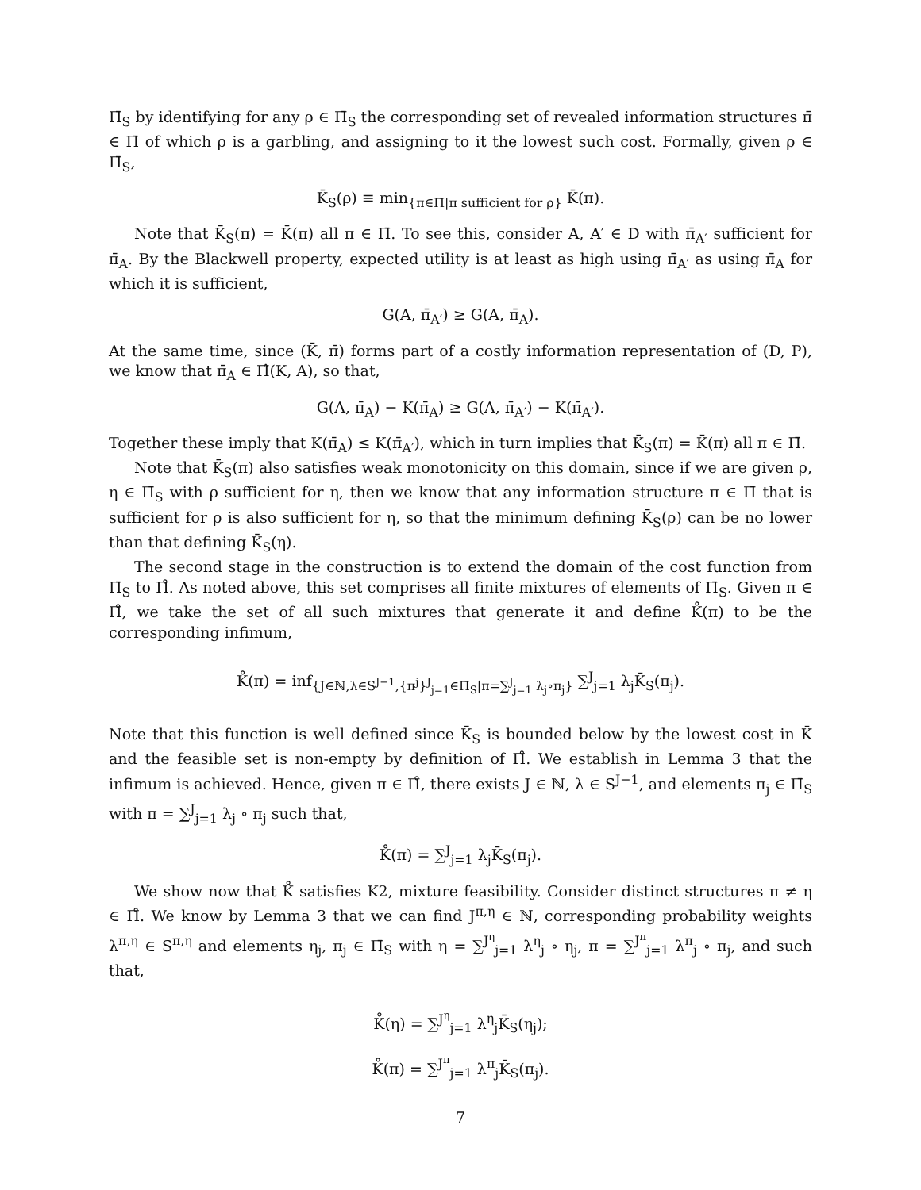Π̄<sub>S</sub> by identifying for any ρ ∈ Π̄<sub>S</sub> the corresponding set of revealed information structures π̄ ∈ Π̄ of which ρ is a garbling, and assigning to it the lowest such cost. Formally, given ρ ∈ Π̄<sub>S</sub>,
K̄<sub>S</sub>(ρ) ≡ min<sub>{π∈Π̄|π sufficient for ρ}</sub> K̄(π).
Note that K̄<sub>S</sub>(π) = K̄(π) all π ∈ Π̄. To see this, consider A, A′ ∈ D with π̄<sub>A′</sub> sufficient for π̄<sub>A</sub>. By the Blackwell property, expected utility is at least as high using π̄<sub>A′</sub> as using π̄<sub>A</sub> for which it is sufficient,
G(A, π̄<sub>A′</sub>) ≥ G(A, π̄<sub>A</sub>).
At the same time, since (K̄, π̄) forms part of a costly information representation of (D, P), we know that π̄<sub>A</sub> ∈ Π̂(K, A), so that,
G(A, π̄<sub>A</sub>) − K(π̄<sub>A</sub>) ≥ G(A, π̄<sub>A′</sub>) − K(π̄<sub>A′</sub>).
Together these imply that K(π̄<sub>A</sub>) ≤ K(π̄<sub>A′</sub>), which in turn implies that K̄<sub>S</sub>(π) = K̄(π) all π ∈ Π̄.
Note that K̄<sub>S</sub>(π) also satisfies weak monotonicity on this domain, since if we are given ρ, η ∈ Π̄<sub>S</sub> with ρ sufficient for η, then we know that any information structure π ∈ Π̄ that is sufficient for ρ is also sufficient for η, so that the minimum defining K̄<sub>S</sub>(ρ) can be no lower than that defining K̄<sub>S</sub>(η).
The second stage in the construction is to extend the domain of the cost function from Π̄<sub>S</sub> to Π̊. As noted above, this set comprises all finite mixtures of elements of Π̄<sub>S</sub>. Given π ∈ Π̊, we take the set of all such mixtures that generate it and define K̊(π) to be the corresponding infimum,
K̊(π) = inf<sub>{J∈ℕ,λ∈S<sup>J−1</sup>,{π<sup>j</sup>}<sup>J</sup><sub>j=1</sub>∈Π̄<sub>S</sub>|π=∑<sup>J</sup><sub>j=1</sub> λ<sub>j</sub>∘π<sub>j</sub>}</sub> ∑<sup>J</sup><sub>j=1</sub> λ<sub>j</sub>K̄<sub>S</sub>(π<sub>j</sub>).
Note that this function is well defined since K̄<sub>S</sub> is bounded below by the lowest cost in K̄ and the feasible set is non-empty by definition of Π̊. We establish in Lemma 3 that the infimum is achieved. Hence, given π ∈ Π̊, there exists J ∈ ℕ, λ ∈ S<sup>J−1</sup>, and elements π<sub>j</sub> ∈ Π̄<sub>S</sub> with π = ∑<sup>J</sup><sub>j=1</sub> λ<sub>j</sub> ∘ π<sub>j</sub> such that,
K̊(π) = ∑<sup>J</sup><sub>j=1</sub> λ<sub>j</sub>K̄<sub>S</sub>(π<sub>j</sub>).
We show now that K̊ satisfies K2, mixture feasibility. Consider distinct structures π ≠ η ∈ Π̊. We know by Lemma 3 that we can find J<sup>π,η</sup> ∈ ℕ, corresponding probability weights λ<sup>π,η</sup> ∈ S<sup>π,η</sup> and elements η<sub>j</sub>, π<sub>j</sub> ∈ Π̄<sub>S</sub> with η = ∑<sup>J<sup>η</sup></sup><sub>j=1</sub> λ<sup>η</sup><sub>j</sub> ∘ η<sub>j</sub>, π = ∑<sup>J<sup>π</sup></sup><sub>j=1</sub> λ<sup>π</sup><sub>j</sub> ∘ π<sub>j</sub>, and such that,
K̊(η) = ∑<sup>J<sup>η</sup></sup><sub>j=1</sub> λ<sup>η</sup><sub>j</sub>K̄<sub>S</sub>(η<sub>j</sub>);
K̊(π) = ∑<sup>J<sup>π</sup></sup><sub>j=1</sub> λ<sup>π</sup><sub>j</sub>K̄<sub>S</sub>(π<sub>j</sub>).
7